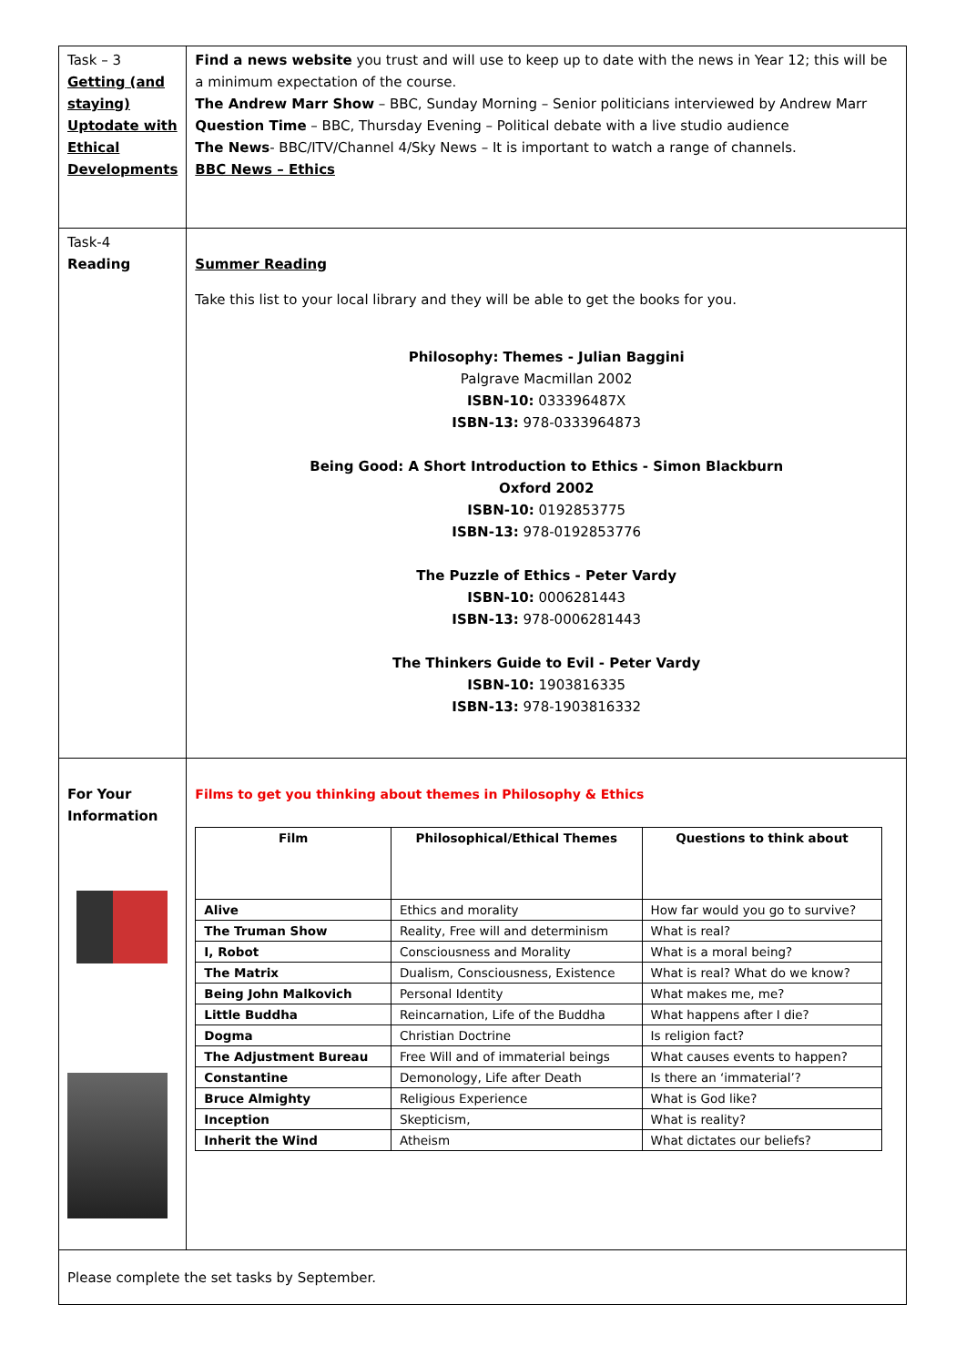| Task – 3 Getting (and staying) Uptodate with Ethical Developments | Find a news website you trust and will use to keep up to date with the news in Year 12; this will be a minimum expectation of the course. The Andrew Marr Show – BBC, Sunday Morning – Senior politicians interviewed by Andrew Marr Question Time – BBC, Thursday Evening – Political debate with a live studio audience The News - BBC/ITV/Channel 4/Sky News – It is important to watch a range of channels. BBC News – Ethics |
| Task-4 Reading | Summer Reading Take this list to your local library and they will be able to get the books for you. Philosophy: Themes - Julian Baggini Palgrave Macmillan 2002 ISBN-10: 033396487X ISBN-13: 978-0333964873 Being Good: A Short Introduction to Ethics - Simon Blackburn Oxford 2002 ISBN-10: 0192853775 ISBN-13: 978-0192853776 The Puzzle of Ethics - Peter Vardy ISBN-10: 0006281443 ISBN-13: 978-0006281443 The Thinkers Guide to Evil - Peter Vardy ISBN-10: 1903816335 ISBN-13: 978-1903816332 |
| For Your Information | Films to get you thinking about themes in Philosophy & Ethics / Film / Philosophical/Ethical Themes / Questions to think about / / --- / --- / --- / / Alive / Ethics and morality / How far would you go to survive? / / The Truman Show / Reality, Free will and determinism / What is real? / / I, Robot / Consciousness and Morality / What is a moral being? / / The Matrix / Dualism, Consciousness, Existence / What is real? What do we know? / / Being John Malkovich / Personal Identity / What makes me, me? / / Little Buddha / Reincarnation, Life of the Buddha / What happens after I die? / / Dogma / Christian Doctrine / Is religion fact? / / The Adjustment Bureau / Free Will and of immaterial beings / What causes events to happen? / / Constantine / Demonology, Life after Death / Is there an ‘immaterial’? / / Bruce Almighty / Religious Experience / What is God like? / / Inception / Skepticism, / What is reality? / / Inherit the Wind / Atheism / What dictates our beliefs? / |
| Please complete the set tasks by September. | |